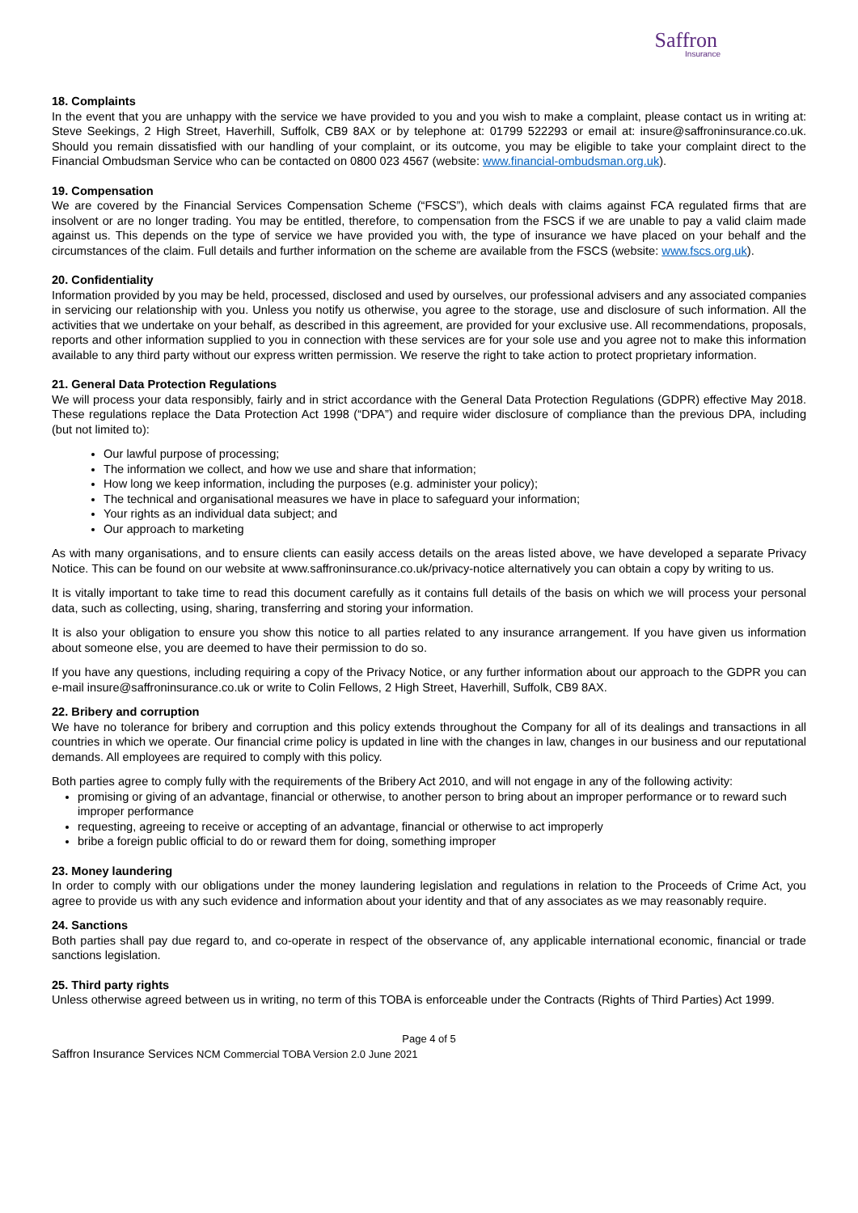Saffron
Insurance
18. Complaints
In the event that you are unhappy with the service we have provided to you and you wish to make a complaint, please contact us in writing at: Steve Seekings, 2 High Street, Haverhill, Suffolk, CB9 8AX or by telephone at: 01799 522293 or email at: insure@saffroninsurance.co.uk. Should you remain dissatisfied with our handling of your complaint, or its outcome, you may be eligible to take your complaint direct to the Financial Ombudsman Service who can be contacted on 0800 023 4567 (website: www.financial-ombudsman.org.uk).
19. Compensation
We are covered by the Financial Services Compensation Scheme (“FSCS”), which deals with claims against FCA regulated firms that are insolvent or are no longer trading. You may be entitled, therefore, to compensation from the FSCS if we are unable to pay a valid claim made against us. This depends on the type of service we have provided you with, the type of insurance we have placed on your behalf and the circumstances of the claim. Full details and further information on the scheme are available from the FSCS (website: www.fscs.org.uk).
20. Confidentiality
Information provided by you may be held, processed, disclosed and used by ourselves, our professional advisers and any associated companies in servicing our relationship with you. Unless you notify us otherwise, you agree to the storage, use and disclosure of such information. All the activities that we undertake on your behalf, as described in this agreement, are provided for your exclusive use. All recommendations, proposals, reports and other information supplied to you in connection with these services are for your sole use and you agree not to make this information available to any third party without our express written permission. We reserve the right to take action to protect proprietary information.
21. General Data Protection Regulations
We will process your data responsibly, fairly and in strict accordance with the General Data Protection Regulations (GDPR) effective May 2018. These regulations replace the Data Protection Act 1998 (“DPA”) and require wider disclosure of compliance than the previous DPA, including (but not limited to):
Our lawful purpose of processing;
The information we collect, and how we use and share that information;
How long we keep information, including the purposes (e.g. administer your policy);
The technical and organisational measures we have in place to safeguard your information;
Your rights as an individual data subject; and
Our approach to marketing
As with many organisations, and to ensure clients can easily access details on the areas listed above, we have developed a separate Privacy Notice. This can be found on our website at www.saffroninsurance.co.uk/privacy-notice alternatively you can obtain a copy by writing to us.
It is vitally important to take time to read this document carefully as it contains full details of the basis on which we will process your personal data, such as collecting, using, sharing, transferring and storing your information.
It is also your obligation to ensure you show this notice to all parties related to any insurance arrangement. If you have given us information about someone else, you are deemed to have their permission to do so.
If you have any questions, including requiring a copy of the Privacy Notice, or any further information about our approach to the GDPR you can e-mail insure@saffroninsurance.co.uk or write to Colin Fellows, 2 High Street, Haverhill, Suffolk, CB9 8AX.
22. Bribery and corruption
We have no tolerance for bribery and corruption and this policy extends throughout the Company for all of its dealings and transactions in all countries in which we operate. Our financial crime policy is updated in line with the changes in law, changes in our business and our reputational demands. All employees are required to comply with this policy.
Both parties agree to comply fully with the requirements of the Bribery Act 2010, and will not engage in any of the following activity:
promising or giving of an advantage, financial or otherwise, to another person to bring about an improper performance or to reward such improper performance
requesting, agreeing to receive or accepting of an advantage, financial or otherwise to act improperly
bribe a foreign public official to do or reward them for doing, something improper
23. Money laundering
In order to comply with our obligations under the money laundering legislation and regulations in relation to the Proceeds of Crime Act, you agree to provide us with any such evidence and information about your identity and that of any associates as we may reasonably require.
24. Sanctions
Both parties shall pay due regard to, and co-operate in respect of the observance of, any applicable international economic, financial or trade sanctions legislation.
25. Third party rights
Unless otherwise agreed between us in writing, no term of this TOBA is enforceable under the Contracts (Rights of Third Parties) Act 1999.
Page 4 of 5
Saffron Insurance Services NCM Commercial TOBA Version 2.0 June 2021